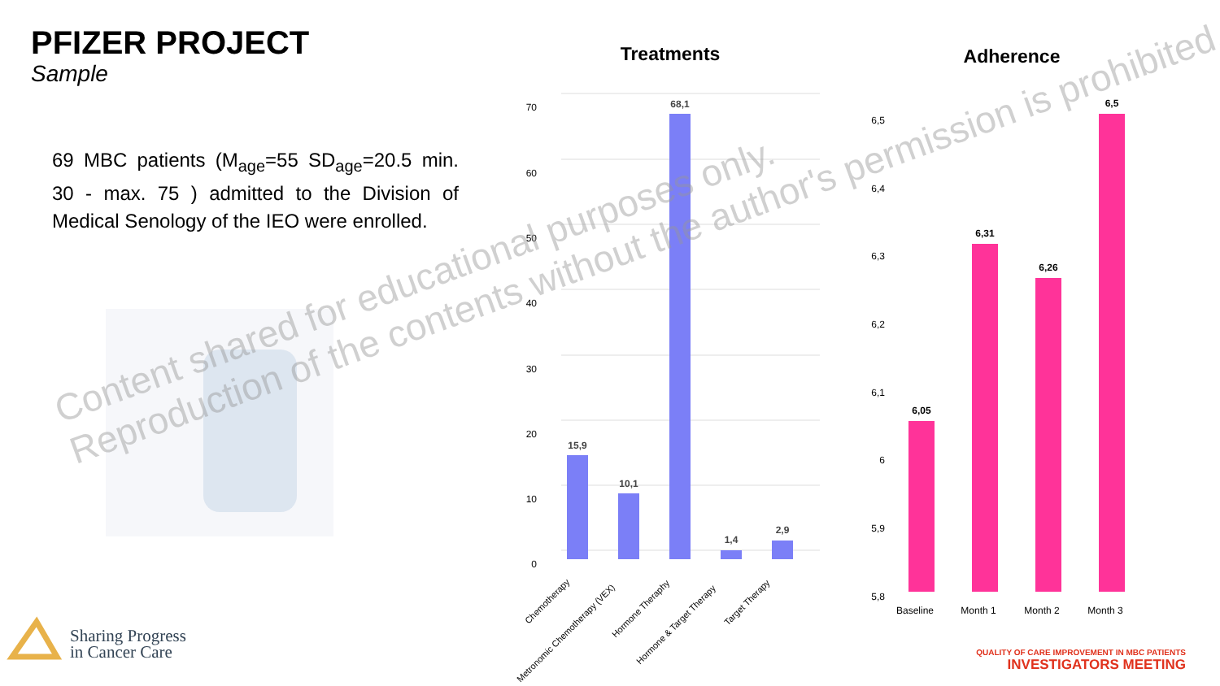PFIZER PROJECT
Sample
69 MBC patients (M<sub>age</sub>=55 SD<sub>age</sub>=20.5 min. 30 - max. 75 ) admitted to the Division of Medical Senology of the IEO were enrolled.
Treatments
Adherence
0
10
20
30
40
50
60
70
15,9
10,1
68,1
1,4
2,9
Chemotherapy
Metronomic Chemotherapy (VEX)
Hormone Theraphy
Hormone & Target Therapy
Target Therapy
5,8
5,9
6
6,1
6,2
6,3
6,4
6,5
6,05
6,31
6,26
6,5
Baseline
Month 1
Month 2
Month 3
Content shared for educational purposes only.
Reproduction of the contents without the author's permission is prohibited.
Sharing Progress
in Cancer Care
QUALITY OF CARE IMPROVEMENT IN MBC PATIENTS
INVESTIGATORS MEETING